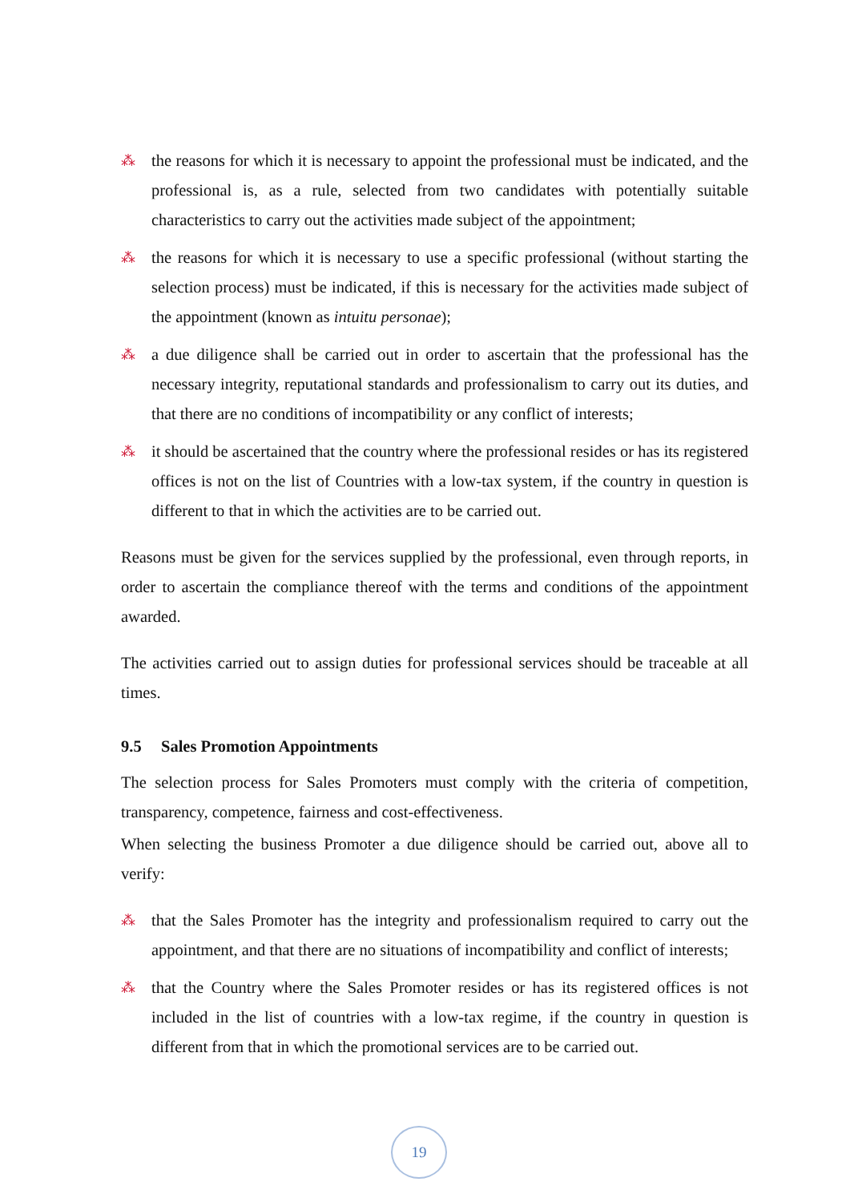⁂ the reasons for which it is necessary to appoint the professional must be indicated, and the professional is, as a rule, selected from two candidates with potentially suitable characteristics to carry out the activities made subject of the appointment;
⁂ the reasons for which it is necessary to use a specific professional (without starting the selection process) must be indicated, if this is necessary for the activities made subject of the appointment (known as intuitu personae);
⁂ a due diligence shall be carried out in order to ascertain that the professional has the necessary integrity, reputational standards and professionalism to carry out its duties, and that there are no conditions of incompatibility or any conflict of interests;
⁂ it should be ascertained that the country where the professional resides or has its registered offices is not on the list of Countries with a low-tax system, if the country in question is different to that in which the activities are to be carried out.
Reasons must be given for the services supplied by the professional, even through reports, in order to ascertain the compliance thereof with the terms and conditions of the appointment awarded.
The activities carried out to assign duties for professional services should be traceable at all times.
9.5 Sales Promotion Appointments
The selection process for Sales Promoters must comply with the criteria of competition, transparency, competence, fairness and cost-effectiveness.
When selecting the business Promoter a due diligence should be carried out, above all to verify:
⁂ that the Sales Promoter has the integrity and professionalism required to carry out the appointment, and that there are no situations of incompatibility and conflict of interests;
⁂ that the Country where the Sales Promoter resides or has its registered offices is not included in the list of countries with a low-tax regime, if the country in question is different from that in which the promotional services are to be carried out.
19